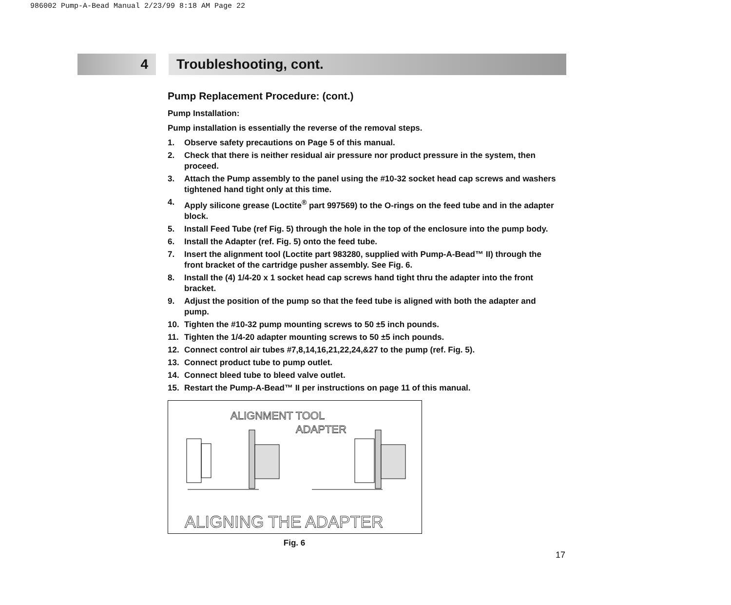986002 Pump-A-Bead Manual 2/23/99 8:18 AM Page 22
4 Troubleshooting, cont.
Pump Replacement Procedure: (cont.)
Pump Installation:
Pump installation is essentially the reverse of the removal steps.
1. Observe safety precautions on Page 5 of this manual.
2. Check that there is neither residual air pressure nor product pressure in the system, then proceed.
3. Attach the Pump assembly to the panel using the #10-32 socket head cap screws and washers tightened hand tight only at this time.
4. Apply silicone grease (Loctite<sup>®</sup> part 997569) to the O-rings on the feed tube and in the adapter block.
5. Install Feed Tube (ref Fig. 5) through the hole in the top of the enclosure into the pump body.
6. Install the Adapter (ref. Fig. 5) onto the feed tube.
7. Insert the alignment tool (Loctite part 983280, supplied with Pump-A-Bead™ II) through the front bracket of the cartridge pusher assembly. See Fig. 6.
8. Install the (4) 1/4-20 x 1 socket head cap screws hand tight thru the adapter into the front bracket.
9. Adjust the position of the pump so that the feed tube is aligned with both the adapter and pump.
10. Tighten the #10-32 pump mounting screws to 50 ±5 inch pounds.
11. Tighten the 1/4-20 adapter mounting screws to 50 ±5 inch pounds.
12. Connect control air tubes #7,8,14,16,21,22,24,&27 to the pump (ref. Fig. 5).
13. Connect product tube to pump outlet.
14. Connect bleed tube to bleed valve outlet.
15. Restart the Pump-A-Bead™ II per instructions on page 11 of this manual.
ALIGNMENT TOOL
ADAPTER
ALIGNING THE ADAPTER
Fig. 6
17